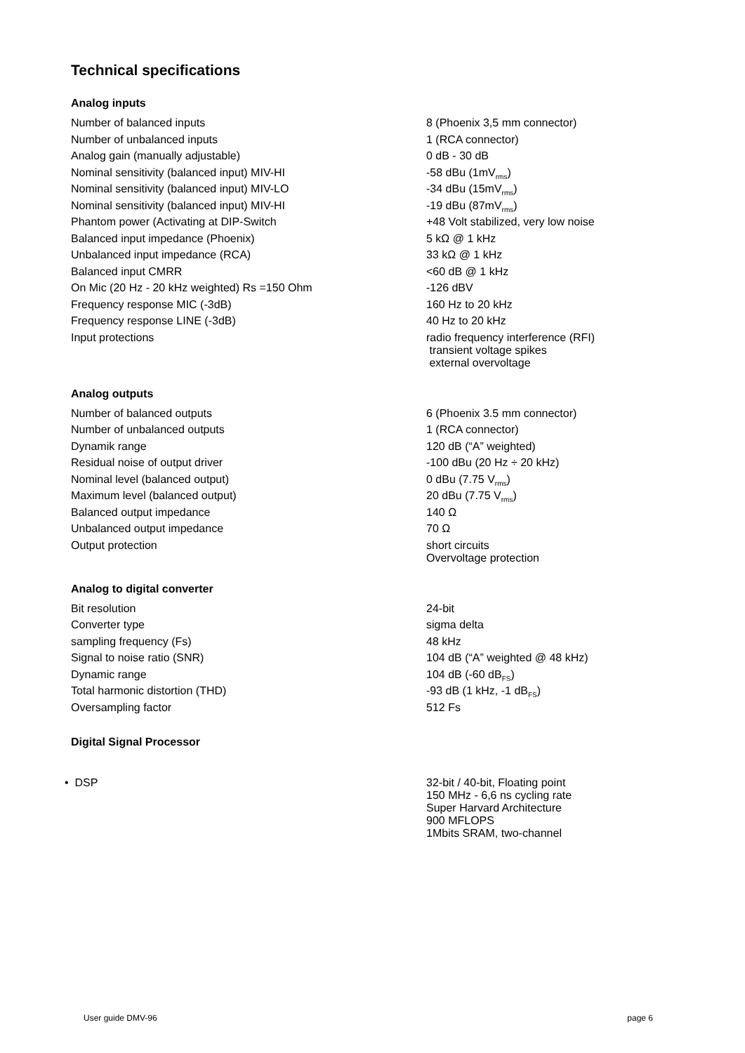Technical specifications
Analog inputs
| Number of balanced inputs | 8 (Phoenix 3,5 mm connector) |
| Number of unbalanced inputs | 1 (RCA connector) |
| Analog gain (manually adjustable) | 0 dB - 30 dB |
| Nominal sensitivity (balanced input) MIV-HI | -58 dBu (1mV<sub>rms</sub>) |
| Nominal sensitivity (balanced input) MIV-LO | -34 dBu (15mV<sub>rms</sub>) |
| Nominal sensitivity (balanced input) MIV-HI | -19 dBu (87mV<sub>rms</sub>) |
| Phantom power (Activating at DIP-Switch | +48 Volt stabilized, very low noise |
| Balanced input impedance (Phoenix) | 5 kΩ @ 1 kHz |
| Unbalanced input impedance (RCA) | 33 kΩ @ 1 kHz |
| Balanced input CMRR | <60 dB @ 1 kHz |
| On Mic (20 Hz - 20 kHz weighted) Rs =150 Ohm | -126 dBV |
| Frequency response MIC (-3dB) | 160 Hz to 20 kHz |
| Frequency response LINE (-3dB) | 40 Hz to 20 kHz |
| Input protections | radio frequency interference (RFI) transient voltage spikes external overvoltage |
Analog outputs
| Number of balanced outputs | 6 (Phoenix 3.5 mm connector) |
| Number of unbalanced outputs | 1 (RCA connector) |
| Dynamik range | 120 dB (“A” weighted) |
| Residual noise of output driver | -100 dBu (20 Hz ÷ 20 kHz) |
| Nominal level (balanced output) | 0 dBu (7.75 V<sub>rms</sub>) |
| Maximum level (balanced output) | 20 dBu (7.75 V<sub>rms</sub>) |
| Balanced output impedance | 140 Ω |
| Unbalanced output impedance | 70 Ω |
| Output protection | short circuits Overvoltage protection |
Analog to digital converter
| Bit resolution | 24-bit |
| Converter type | sigma delta |
| sampling frequency (Fs) | 48 kHz |
| Signal to noise ratio (SNR) | 104 dB (“A” weighted @ 48 kHz) |
| Dynamic range | 104 dB (-60 dB<sub>FS</sub>) |
| Total harmonic distortion (THD) | -93 dB (1 kHz, -1 dB<sub>FS</sub>) |
| Oversampling factor | 512 Fs |
Digital Signal Processor
| • DSP | 32-bit / 40-bit, Floating point 150 MHz - 6,6 ns cycling rate Super Harvard Architecture 900 MFLOPS 1Mbits SRAM, two-channel |
User guide DMV-96 page 6